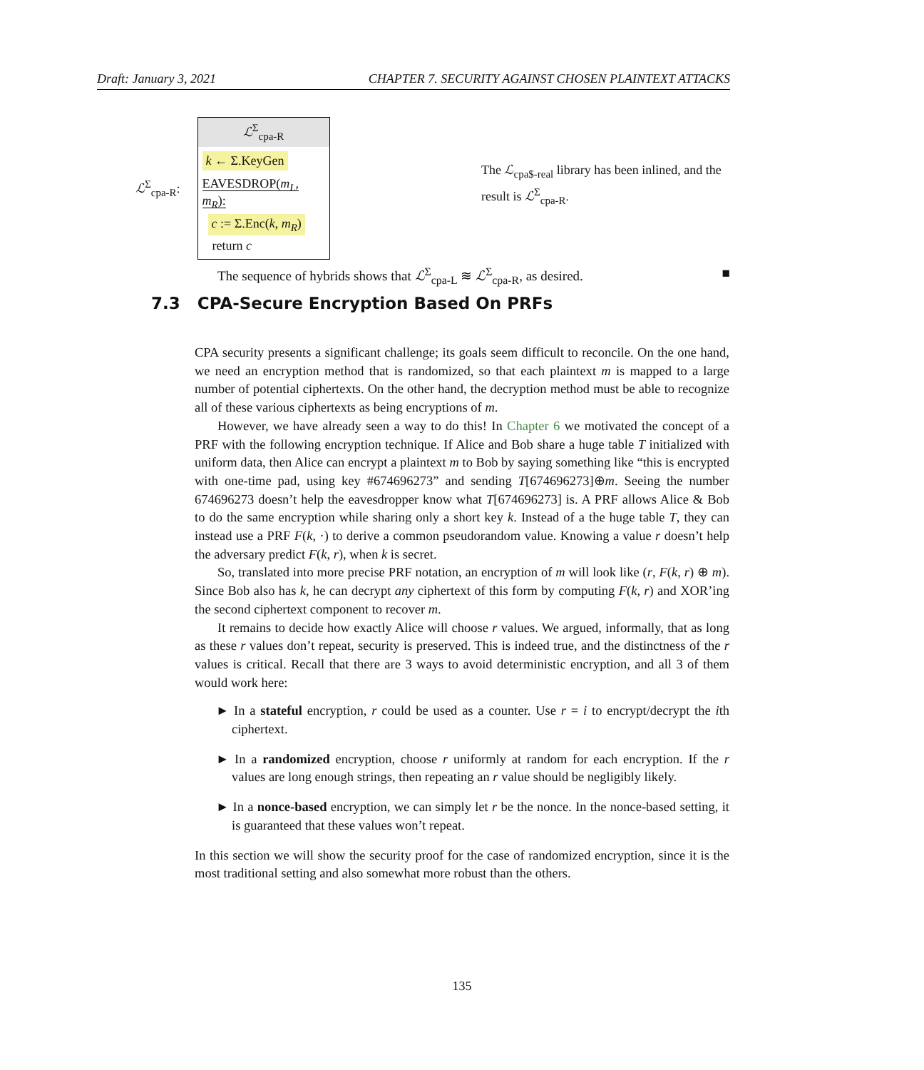Draft: January 3, 2021 CHAPTER 7. SECURITY AGAINST CHOSEN PLAINTEXT ATTACKS
ℒ<sup>Σ</sup><sub>cpa-R</sub>:
ℒ<sup>Σ</sup><sub>cpa-R</sub>
k ← Σ.KeyGen
EAVESDROP(m<sub>L</sub>, m<sub>R</sub>):
c := Σ.Enc(k, m<sub>R</sub>)
return c
The ℒ<sub>cpa$-real</sub> library has been inlined, and the result is ℒ<sup>Σ</sup><sub>cpa-R</sub>.
The sequence of hybrids shows that ℒ<sup>Σ</sup><sub>cpa-L</sub> ≋ ℒ<sup>Σ</sup><sub>cpa-R</sub>, as desired. ■
7.3 CPA-Secure Encryption Based On PRFs
CPA security presents a significant challenge; its goals seem difficult to reconcile. On the one hand, we need an encryption method that is randomized, so that each plaintext m is mapped to a large number of potential ciphertexts. On the other hand, the decryption method must be able to recognize all of these various ciphertexts as being encryptions of m.
However, we have already seen a way to do this! In Chapter 6 we motivated the concept of a PRF with the following encryption technique. If Alice and Bob share a huge table T initialized with uniform data, then Alice can encrypt a plaintext m to Bob by saying something like “this is encrypted with one-time pad, using key #674696273” and sending T[674696273]⊕m. Seeing the number 674696273 doesn’t help the eavesdropper know what T[674696273] is. A PRF allows Alice & Bob to do the same encryption while sharing only a short key k. Instead of a the huge table T, they can instead use a PRF F(k, ·) to derive a common pseudorandom value. Knowing a value r doesn’t help the adversary predict F(k, r), when k is secret.
So, translated into more precise PRF notation, an encryption of m will look like (r, F(k, r) ⊕ m). Since Bob also has k, he can decrypt any ciphertext of this form by computing F(k, r) and XOR’ing the second ciphertext component to recover m.
It remains to decide how exactly Alice will choose r values. We argued, informally, that as long as these r values don’t repeat, security is preserved. This is indeed true, and the distinctness of the r values is critical. Recall that there are 3 ways to avoid deterministic encryption, and all 3 of them would work here:
► In a stateful encryption, r could be used as a counter. Use r = i to encrypt/decrypt the ith ciphertext.
► In a randomized encryption, choose r uniformly at random for each encryption. If the r values are long enough strings, then repeating an r value should be negligibly likely.
► In a nonce-based encryption, we can simply let r be the nonce. In the nonce-based setting, it is guaranteed that these values won’t repeat.
In this section we will show the security proof for the case of randomized encryption, since it is the most traditional setting and also somewhat more robust than the others.
135